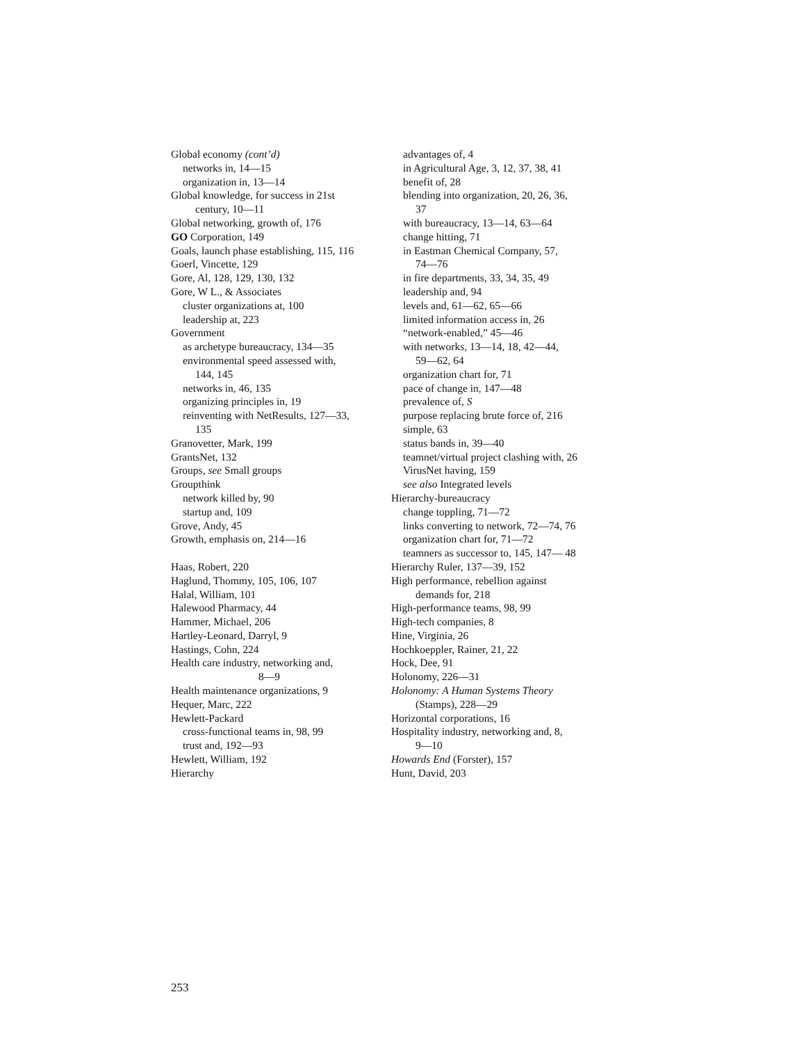Global economy (cont’d)
networks in, 14—15
organization in, 13—14
Global knowledge, for success in 21st
century, 10—11
Global networking, growth of, 176
GO Corporation, 149
Goals, launch phase establishing, 115, 116
Goerl, Vincette, 129
Gore, Al, 128, 129, 130, 132
Gore, W L., & Associates
cluster organizations at, 100
leadership at, 223
Government
as archetype bureaucracy, 134—35
environmental speed assessed with,
144, 145
networks in, 46, 135
organizing principles in, 19
reinventing with NetResults, 127—33,
135
Granovetter, Mark, 199
GrantsNet, 132
Groups, see Small groups
Groupthink
network killed by, 90
startup and, 109
Grove, Andy, 45
Growth, emphasis on, 214—16
Haas, Robert, 220
Haglund, Thommy, 105, 106, 107
Halal, William, 101
Halewood Pharmacy, 44
Hammer, Michael, 206
Hartley-Leonard, Darryl, 9
Hastings, Cohn, 224
Health care industry, networking and,
8—9
Health maintenance organizations, 9
Hequer, Marc, 222
Hewlett-Packard
cross-functional teams in, 98, 99
trust and, 192—93
Hewlett, William, 192
Hierarchy
advantages of, 4
in Agricultural Age, 3, 12, 37, 38, 41
benefit of, 28
blending into organization, 20, 26, 36,
37
with bureaucracy, 13—14, 63—64
change hitting, 71
in Eastman Chemical Company, 57,
74—76
in fire departments, 33, 34, 35, 49
leadership and, 94
levels and, 61—62, 65—66
limited information access in, 26
“network-enabled,” 45—46
with networks, 13—14, 18, 42—44,
59—62, 64
organization chart for, 71
pace of change in, 147—48
prevalence of, S
purpose replacing brute force of, 216
simple, 63
status bands in, 39—40
teamnet/virtual project clashing with, 26
VirusNet having, 159
see also Integrated levels
Hierarchy-bureaucracy
change toppling, 71—72
links converting to network, 72—74, 76
organization chart for, 71—72
teamners as successor to, 145, 147— 48
Hierarchy Ruler, 137—39, 152
High performance, rebellion against
demands for, 218
High-performance teams, 98, 99
High-tech companies, 8
Hine, Virginia, 26
Hochkoeppler, Rainer, 21, 22
Hock, Dee, 91
Holonomy, 226—31
Holonomy: A Human Systems Theory
(Stamps), 228—29
Horizontal corporations, 16
Hospitality industry, networking and, 8,
9—10
Howards End (Forster), 157
Hunt, David, 203
253